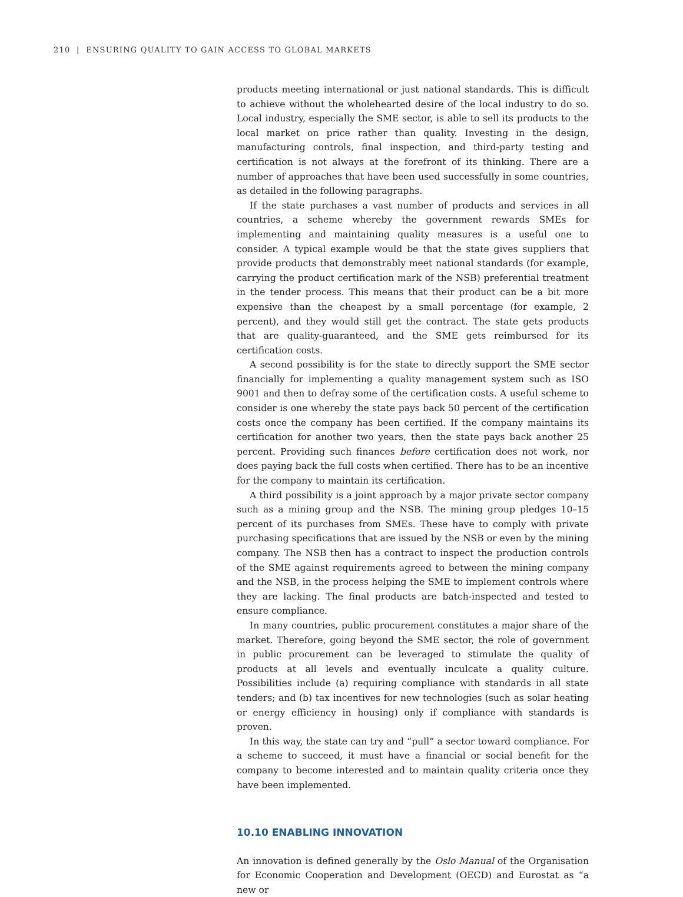210 | ENSURING QUALITY TO GAIN ACCESS TO GLOBAL MARKETS
products meeting international or just national standards. This is difficult to achieve without the wholehearted desire of the local industry to do so. Local industry, especially the SME sector, is able to sell its products to the local market on price rather than quality. Investing in the design, manufacturing controls, final inspection, and third-party testing and certification is not always at the forefront of its thinking. There are a number of approaches that have been used successfully in some countries, as detailed in the following paragraphs.
If the state purchases a vast number of products and services in all countries, a scheme whereby the government rewards SMEs for implementing and maintaining quality measures is a useful one to consider. A typical example would be that the state gives suppliers that provide products that demonstrably meet national standards (for example, carrying the product certification mark of the NSB) preferential treatment in the tender process. This means that their product can be a bit more expensive than the cheapest by a small percentage (for example, 2 percent), and they would still get the contract. The state gets products that are quality-guaranteed, and the SME gets reimbursed for its certification costs.
A second possibility is for the state to directly support the SME sector financially for implementing a quality management system such as ISO 9001 and then to defray some of the certification costs. A useful scheme to consider is one whereby the state pays back 50 percent of the certification costs once the company has been certified. If the company maintains its certification for another two years, then the state pays back another 25 percent. Providing such finances before certification does not work, nor does paying back the full costs when certified. There has to be an incentive for the company to maintain its certification.
A third possibility is a joint approach by a major private sector company such as a mining group and the NSB. The mining group pledges 10–15 percent of its purchases from SMEs. These have to comply with private purchasing specifications that are issued by the NSB or even by the mining company. The NSB then has a contract to inspect the production controls of the SME against requirements agreed to between the mining company and the NSB, in the process helping the SME to implement controls where they are lacking. The final products are batch-inspected and tested to ensure compliance.
In many countries, public procurement constitutes a major share of the market. Therefore, going beyond the SME sector, the role of government in public procurement can be leveraged to stimulate the quality of products at all levels and eventually inculcate a quality culture. Possibilities include (a) requiring compliance with standards in all state tenders; and (b) tax incentives for new technologies (such as solar heating or energy efficiency in housing) only if compliance with standards is proven.
In this way, the state can try and “pull” a sector toward compliance. For a scheme to succeed, it must have a financial or social benefit for the company to become interested and to maintain quality criteria once they have been implemented.
10.10 ENABLING INNOVATION
An innovation is defined generally by the Oslo Manual of the Organisation for Economic Cooperation and Development (OECD) and Eurostat as “a new or